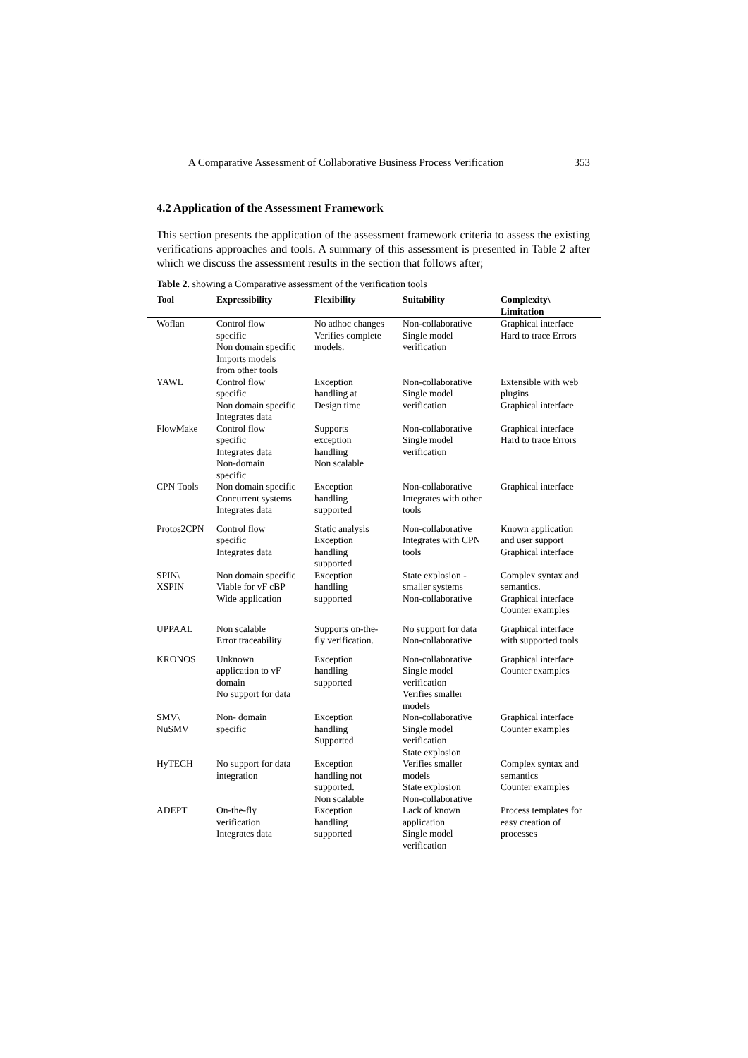A Comparative Assessment of Collaborative Business Process Verification 353
4.2 Application of the Assessment Framework
This section presents the application of the assessment framework criteria to assess the existing verifications approaches and tools. A summary of this assessment is presented in Table 2 after which we discuss the assessment results in the section that follows after;
Table 2. showing a Comparative assessment of the verification tools
| Tool | Expressibility | Flexibility | Suitability | Complexity\ Limitation |
| --- | --- | --- | --- | --- |
| Woflan | Control flow specific Non domain specific Imports models from other tools | No adhoc changes Verifies complete models. | Non-collaborative Single model verification | Graphical interface Hard to trace Errors |
| YAWL | Control flow specific Non domain specific Integrates data | Exception handling at Design time | Non-collaborative Single model verification | Extensible with web plugins Graphical interface |
| FlowMake | Control flow specific Integrates data Non-domain specific | Supports exception handling Non scalable | Non-collaborative Single model verification | Graphical interface Hard to trace Errors |
| CPN Tools | Non domain specific Concurrent systems Integrates data | Exception handling supported | Non-collaborative Integrates with other tools | Graphical interface |
| Protos2CPN | Control flow specific Integrates data | Static analysis Exception handling supported | Non-collaborative Integrates with CPN tools | Known application and user support Graphical interface |
| SPIN\ XSPIN | Non domain specific Viable for vF cBP Wide application | Exception handling supported | State explosion - smaller systems Non-collaborative | Complex syntax and semantics. Graphical interface Counter examples |
| UPPAAL | Non scalable Error traceability | Supports on-the- fly verification. | No support for data Non-collaborative | Graphical interface with supported tools |
| KRONOS | Unknown application to vF domain No support for data | Exception handling supported | Non-collaborative Single model verification Verifies smaller models | Graphical interface Counter examples |
| SMV\ NuSMV | Non- domain specific | Exception handling Supported | Non-collaborative Single model verification State explosion | Graphical interface Counter examples |
| HyTECH | No support for data integration | Exception handling not supported. Non scalable | Verifies smaller models State explosion Non-collaborative | Complex syntax and semantics Counter examples |
| ADEPT | On-the-fly verification Integrates data | Exception handling supported | Lack of known application Single model verification | Process templates for easy creation of processes |